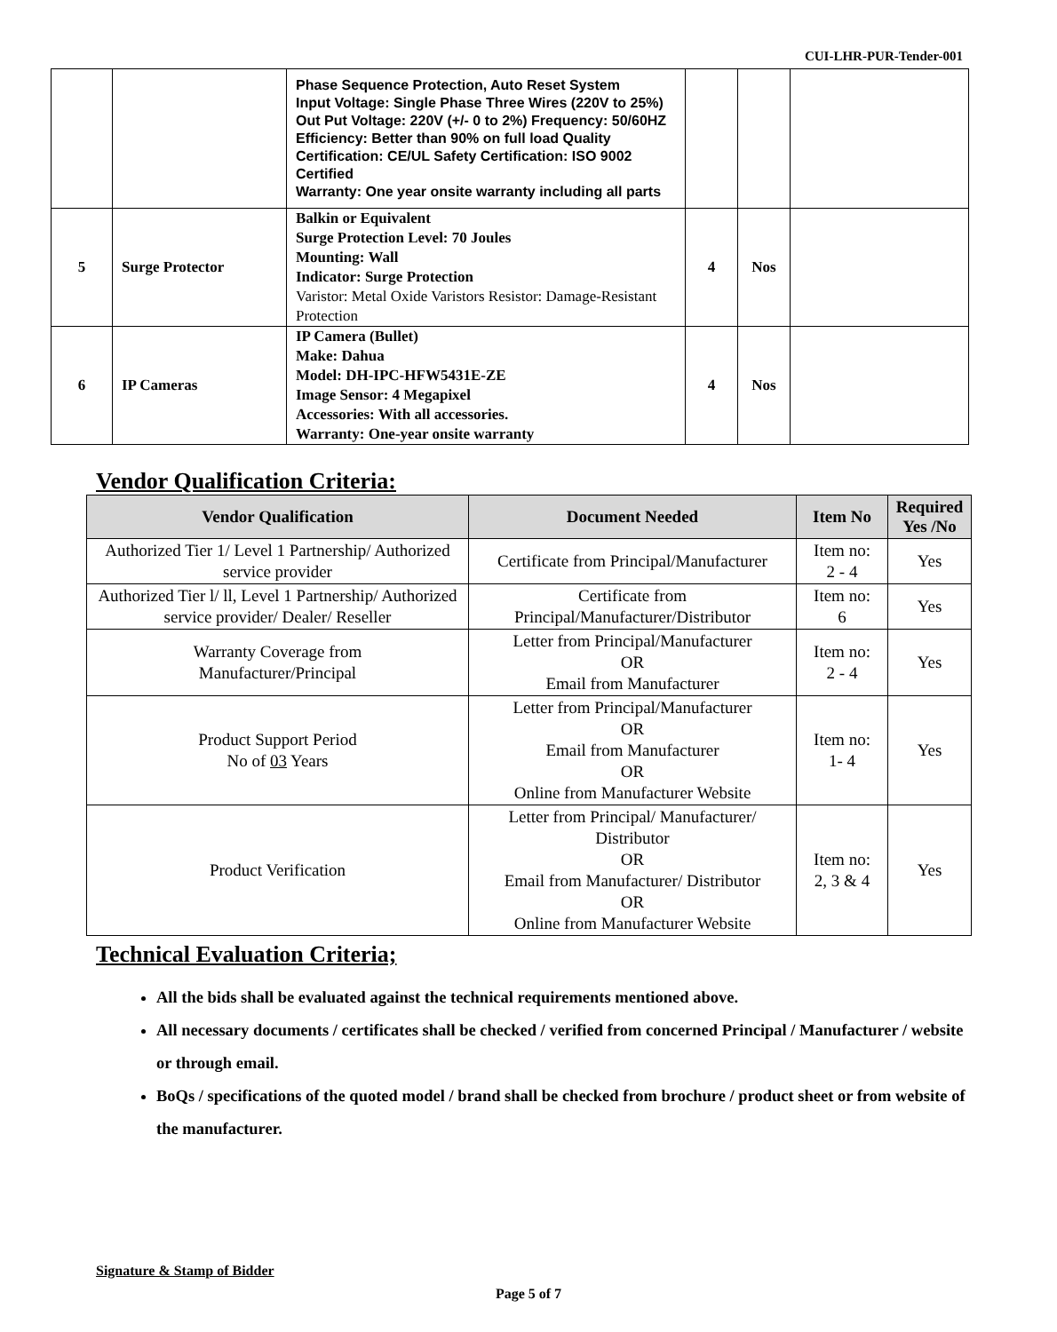CUI-LHR-PUR-Tender-001
| | | Phase Sequence Protection, Auto Reset System Input Voltage: Single Phase Three Wires (220V to 25%) Out Put Voltage: 220V (+/- 0 to 2%) Frequency: 50/60HZ Efficiency: Better than 90% on full load Quality Certification: CE/UL Safety Certification: ISO 9002 Certified Warranty: One year onsite warranty including all parts | | | |
| 5 | Surge Protector | Balkin or Equivalent Surge Protection Level: 70 Joules Mounting: Wall Indicator: Surge Protection Varistor: Metal Oxide Varistors Resistor: Damage-Resistant Protection | 4 | Nos | |
| 6 | IP Cameras | IP Camera (Bullet) Make: Dahua Model: DH-IPC-HFW5431E-ZE Image Sensor: 4 Megapixel Accessories: With all accessories. Warranty: One-year onsite warranty | 4 | Nos | |
Vendor Qualification Criteria:
| Vendor Qualification | Document Needed | Item No | Required Yes /No |
| --- | --- | --- | --- |
| Authorized Tier 1/ Level 1 Partnership/ Authorized service provider | Certificate from Principal/Manufacturer | Item no: 2 - 4 | Yes |
| Authorized Tier l/ ll, Level 1 Partnership/ Authorized service provider/ Dealer/ Reseller | Certificate from Principal/Manufacturer/Distributor | Item no: 6 | Yes |
| Warranty Coverage from Manufacturer/Principal | Letter from Principal/Manufacturer OR Email from Manufacturer | Item no: 2 - 4 | Yes |
| Product Support Period No of 03 Years | Letter from Principal/Manufacturer OR Email from Manufacturer OR Online from Manufacturer Website | Item no: 1- 4 | Yes |
| Product Verification | Letter from Principal/ Manufacturer/ Distributor OR Email from Manufacturer/ Distributor OR Online from Manufacturer Website | Item no: 2, 3 & 4 | Yes |
Technical Evaluation Criteria;
All the bids shall be evaluated against the technical requirements mentioned above.
All necessary documents / certificates shall be checked / verified from concerned Principal / Manufacturer / website or through email.
BoQs / specifications of the quoted model / brand shall be checked from brochure / product sheet or from website of the manufacturer.
Signature & Stamp of Bidder
Page 5 of 7